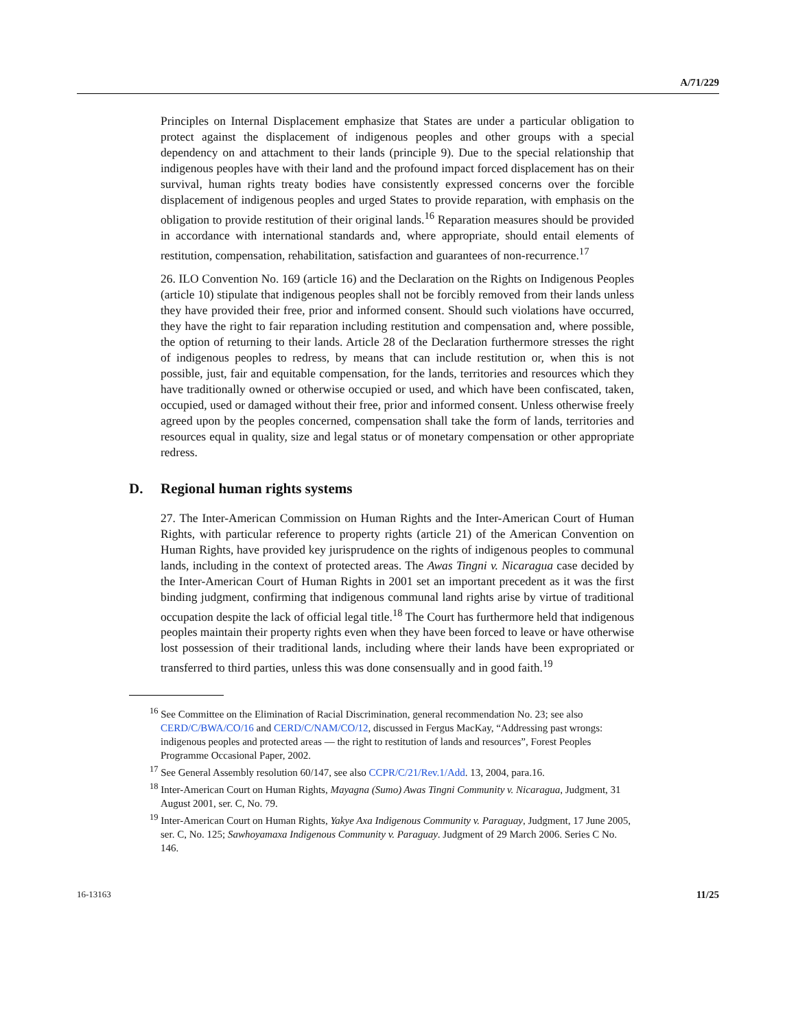A/71/229
Principles on Internal Displacement emphasize that States are under a particular obligation to protect against the displacement of indigenous peoples and other groups with a special dependency on and attachment to their lands (principle 9). Due to the special relationship that indigenous peoples have with their land and the profound impact forced displacement has on their survival, human rights treaty bodies have consistently expressed concerns over the forcible displacement of indigenous peoples and urged States to provide reparation, with emphasis on the obligation to provide restitution of their original lands.<sup>16</sup> Reparation measures should be provided in accordance with international standards and, where appropriate, should entail elements of restitution, compensation, rehabilitation, satisfaction and guarantees of non-recurrence.<sup>17</sup>
26. ILO Convention No. 169 (article 16) and the Declaration on the Rights on Indigenous Peoples (article 10) stipulate that indigenous peoples shall not be forcibly removed from their lands unless they have provided their free, prior and informed consent. Should such violations have occurred, they have the right to fair reparation including restitution and compensation and, where possible, the option of returning to their lands. Article 28 of the Declaration furthermore stresses the right of indigenous peoples to redress, by means that can include restitution or, when this is not possible, just, fair and equitable compensation, for the lands, territories and resources which they have traditionally owned or otherwise occupied or used, and which have been confiscated, taken, occupied, used or damaged without their free, prior and informed consent. Unless otherwise freely agreed upon by the peoples concerned, compensation shall take the form of lands, territories and resources equal in quality, size and legal status or of monetary compensation or other appropriate redress.
D. Regional human rights systems
27. The Inter-American Commission on Human Rights and the Inter-American Court of Human Rights, with particular reference to property rights (article 21) of the American Convention on Human Rights, have provided key jurisprudence on the rights of indigenous peoples to communal lands, including in the context of protected areas. The Awas Tingni v. Nicaragua case decided by the Inter-American Court of Human Rights in 2001 set an important precedent as it was the first binding judgment, confirming that indigenous communal land rights arise by virtue of traditional occupation despite the lack of official legal title.<sup>18</sup> The Court has furthermore held that indigenous peoples maintain their property rights even when they have been forced to leave or have otherwise lost possession of their traditional lands, including where their lands have been expropriated or transferred to third parties, unless this was done consensually and in good faith.<sup>19</sup>
<sup>16</sup> See Committee on the Elimination of Racial Discrimination, general recommendation No. 23; see also CERD/C/BWA/CO/16 and CERD/C/NAM/CO/12, discussed in Fergus MacKay, “Addressing past wrongs: indigenous peoples and protected areas — the right to restitution of lands and resources”, Forest Peoples Programme Occasional Paper, 2002.
<sup>17</sup> See General Assembly resolution 60/147, see also CCPR/C/21/Rev.1/Add. 13, 2004, para.16.
<sup>18</sup> Inter-American Court on Human Rights, Mayagna (Sumo) Awas Tingni Community v. Nicaragua, Judgment, 31 August 2001, ser. C, No. 79.
<sup>19</sup> Inter-American Court on Human Rights, Yakye Axa Indigenous Community v. Paraguay, Judgment, 17 June 2005, ser. C, No. 125; Sawhoyamaxa Indigenous Community v. Paraguay. Judgment of 29 March 2006. Series C No. 146.
16-13163 11/25